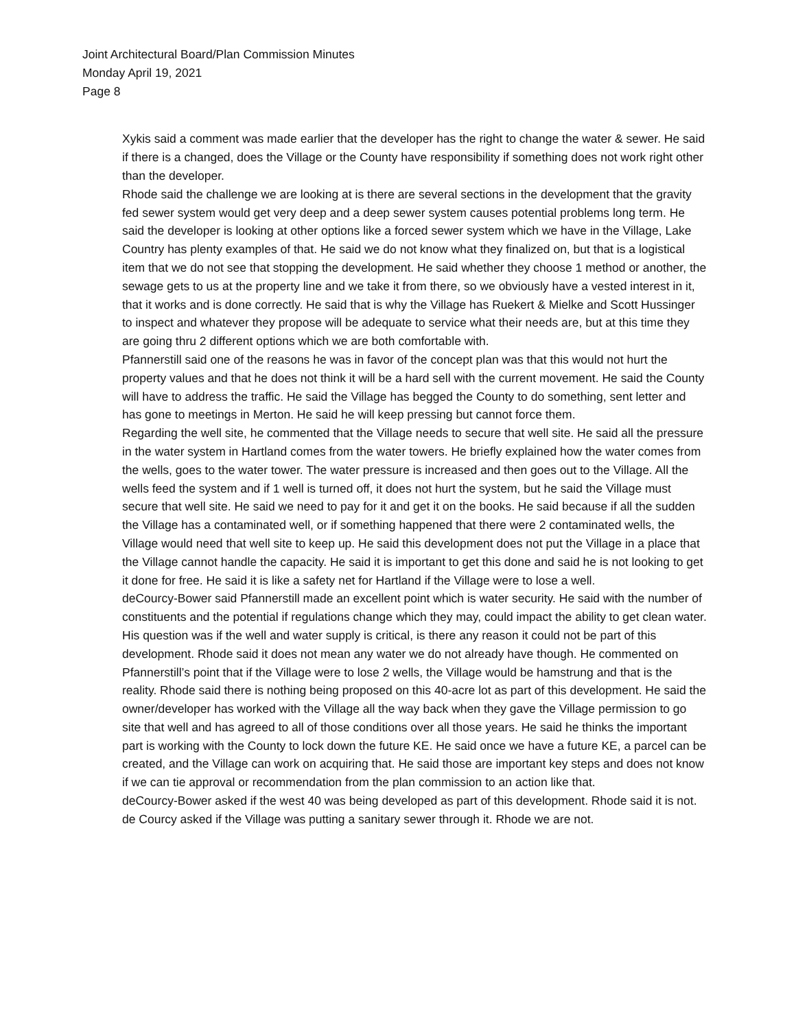Joint Architectural Board/Plan Commission Minutes
Monday April 19, 2021
Page 8
Xykis said a comment was made earlier that the developer has the right to change the water & sewer. He said if there is a changed, does the Village or the County have responsibility if something does not work right other than the developer.
Rhode said the challenge we are looking at is there are several sections in the development that the gravity fed sewer system would get very deep and a deep sewer system causes potential problems long term. He said the developer is looking at other options like a forced sewer system which we have in the Village, Lake Country has plenty examples of that. He said we do not know what they finalized on, but that is a logistical item that we do not see that stopping the development. He said whether they choose 1 method or another, the sewage gets to us at the property line and we take it from there, so we obviously have a vested interest in it, that it works and is done correctly. He said that is why the Village has Ruekert & Mielke and Scott Hussinger to inspect and whatever they propose will be adequate to service what their needs are, but at this time they are going thru 2 different options which we are both comfortable with.
Pfannerstill said one of the reasons he was in favor of the concept plan was that this would not hurt the property values and that he does not think it will be a hard sell with the current movement. He said the County will have to address the traffic. He said the Village has begged the County to do something, sent letter and has gone to meetings in Merton. He said he will keep pressing but cannot force them.
Regarding the well site, he commented that the Village needs to secure that well site. He said all the pressure in the water system in Hartland comes from the water towers. He briefly explained how the water comes from the wells, goes to the water tower. The water pressure is increased and then goes out to the Village. All the wells feed the system and if 1 well is turned off, it does not hurt the system, but he said the Village must secure that well site. He said we need to pay for it and get it on the books. He said because if all the sudden the Village has a contaminated well, or if something happened that there were 2 contaminated wells, the Village would need that well site to keep up. He said this development does not put the Village in a place that the Village cannot handle the capacity. He said it is important to get this done and said he is not looking to get it done for free. He said it is like a safety net for Hartland if the Village were to lose a well.
deCourcy-Bower said Pfannerstill made an excellent point which is water security. He said with the number of constituents and the potential if regulations change which they may, could impact the ability to get clean water. His question was if the well and water supply is critical, is there any reason it could not be part of this development. Rhode said it does not mean any water we do not already have though. He commented on Pfannerstill’s point that if the Village were to lose 2 wells, the Village would be hamstrung and that is the reality. Rhode said there is nothing being proposed on this 40-acre lot as part of this development. He said the owner/developer has worked with the Village all the way back when they gave the Village permission to go site that well and has agreed to all of those conditions over all those years. He said he thinks the important part is working with the County to lock down the future KE. He said once we have a future KE, a parcel can be created, and the Village can work on acquiring that. He said those are important key steps and does not know if we can tie approval or recommendation from the plan commission to an action like that.
deCourcy-Bower asked if the west 40 was being developed as part of this development. Rhode said it is not. de Courcy asked if the Village was putting a sanitary sewer through it. Rhode we are not.